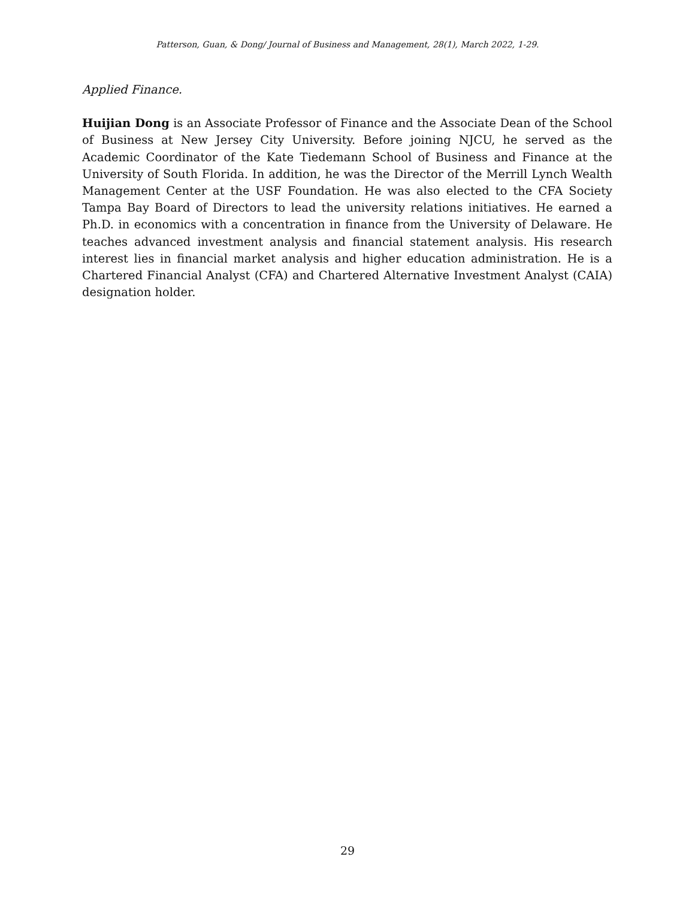Patterson, Guan, & Dong/ Journal of Business and Management, 28(1), March 2022, 1-29.
Applied Finance.
Huijian Dong is an Associate Professor of Finance and the Associate Dean of the School of Business at New Jersey City University. Before joining NJCU, he served as the Academic Coordinator of the Kate Tiedemann School of Business and Finance at the University of South Florida. In addition, he was the Director of the Merrill Lynch Wealth Management Center at the USF Foundation. He was also elected to the CFA Society Tampa Bay Board of Directors to lead the university relations initiatives. He earned a Ph.D. in economics with a concentration in finance from the University of Delaware. He teaches advanced investment analysis and financial statement analysis. His research interest lies in financial market analysis and higher education administration. He is a Chartered Financial Analyst (CFA) and Chartered Alternative Investment Analyst (CAIA) designation holder.
29